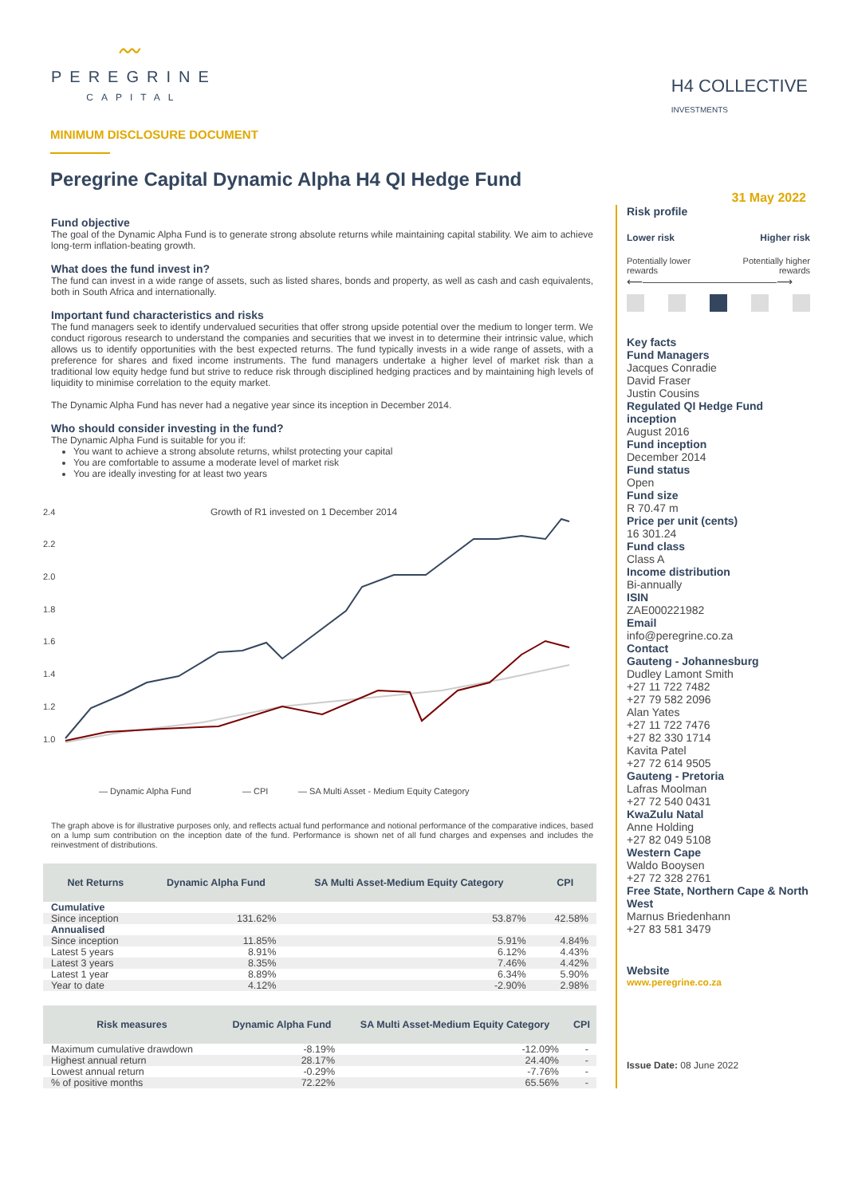〰
PEREGRINE
CAPITAL
H4 COLLECTIVE
INVESTMENTS
MINIMUM DISCLOSURE DOCUMENT
Peregrine Capital Dynamic Alpha H4 QI Hedge Fund
31 May 2022
Fund objective
The goal of the Dynamic Alpha Fund is to generate strong absolute returns while maintaining capital stability. We aim to achieve long-term inflation-beating growth.
What does the fund invest in?
The fund can invest in a wide range of assets, such as listed shares, bonds and property, as well as cash and cash equivalents, both in South Africa and internationally.
Important fund characteristics and risks
The fund managers seek to identify undervalued securities that offer strong upside potential over the medium to longer term. We conduct rigorous research to understand the companies and securities that we invest in to determine their intrinsic value, which allows us to identify opportunities with the best expected returns. The fund typically invests in a wide range of assets, with a preference for shares and fixed income instruments. The fund managers undertake a higher level of market risk than a traditional low equity hedge fund but strive to reduce risk through disciplined hedging practices and by maintaining high levels of liquidity to minimise correlation to the equity market.
The Dynamic Alpha Fund has never had a negative year since its inception in December 2014.
Who should consider investing in the fund?
The Dynamic Alpha Fund is suitable for you if:
You want to achieve a strong absolute returns, whilst protecting your capital
You are comfortable to assume a moderate level of market risk
You are ideally investing for at least two years
Growth of R1 invested on 1 December 2014
2.4
2.2
2.0
1.8
1.6
1.4
1.2
1.0
— Dynamic Alpha Fund
— CPI
— SA Multi Asset - Medium Equity Category
The graph above is for illustrative purposes only, and reflects actual fund performance and notional performance of the comparative indices, based on a lump sum contribution on the inception date of the fund. Performance is shown net of all fund charges and expenses and includes the reinvestment of distributions.
| Net Returns | Dynamic Alpha Fund | SA Multi Asset-Medium Equity Category | CPI |
| --- | --- | --- | --- |
| Cumulative | | | |
| Since inception | 131.62% | 53.87% | 42.58% |
| Annualised | | | |
| Since inception | 11.85% | 5.91% | 4.84% |
| Latest 5 years | 8.91% | 6.12% | 4.43% |
| Latest 3 years | 8.35% | 7.46% | 4.42% |
| Latest 1 year | 8.89% | 6.34% | 5.90% |
| Year to date | 4.12% | -2.90% | 2.98% |
| Risk measures | Dynamic Alpha Fund | SA Multi Asset-Medium Equity Category | CPI |
| --- | --- | --- | --- |
| Maximum cumulative drawdown | -8.19% | -12.09% | - |
| Highest annual return | 28.17% | 24.40% | - |
| Lowest annual return | -0.29% | -7.76% | - |
| % of positive months | 72.22% | 65.56% | - |
Risk profile
Lower risk Higher risk
Potentially lower
rewards Potentially higher
rewards
⟵――――――――――――⟶
Key facts
Fund Managers
Jacques Conradie
David Fraser
Justin Cousins
Regulated QI Hedge Fund inception
August 2016
Fund inception
December 2014
Fund status
Open
Fund size
R 70.47 m
Price per unit (cents)
16 301.24
Fund class
Class A
Income distribution
Bi-annually
ISIN
ZAE000221982
Email
info@peregrine.co.za
Contact
Gauteng - Johannesburg
Dudley Lamont Smith
+27 11 722 7482
+27 79 582 2096
Alan Yates
+27 11 722 7476
+27 82 330 1714
Kavita Patel
+27 72 614 9505
Gauteng - Pretoria
Lafras Moolman
+27 72 540 0431
KwaZulu Natal
Anne Holding
+27 82 049 5108
Western Cape
Waldo Booysen
+27 72 328 2761
Free State, Northern Cape & North West
Marnus Briedenhann
+27 83 581 3479
Website
www.peregrine.co.za
Issue Date: 08 June 2022